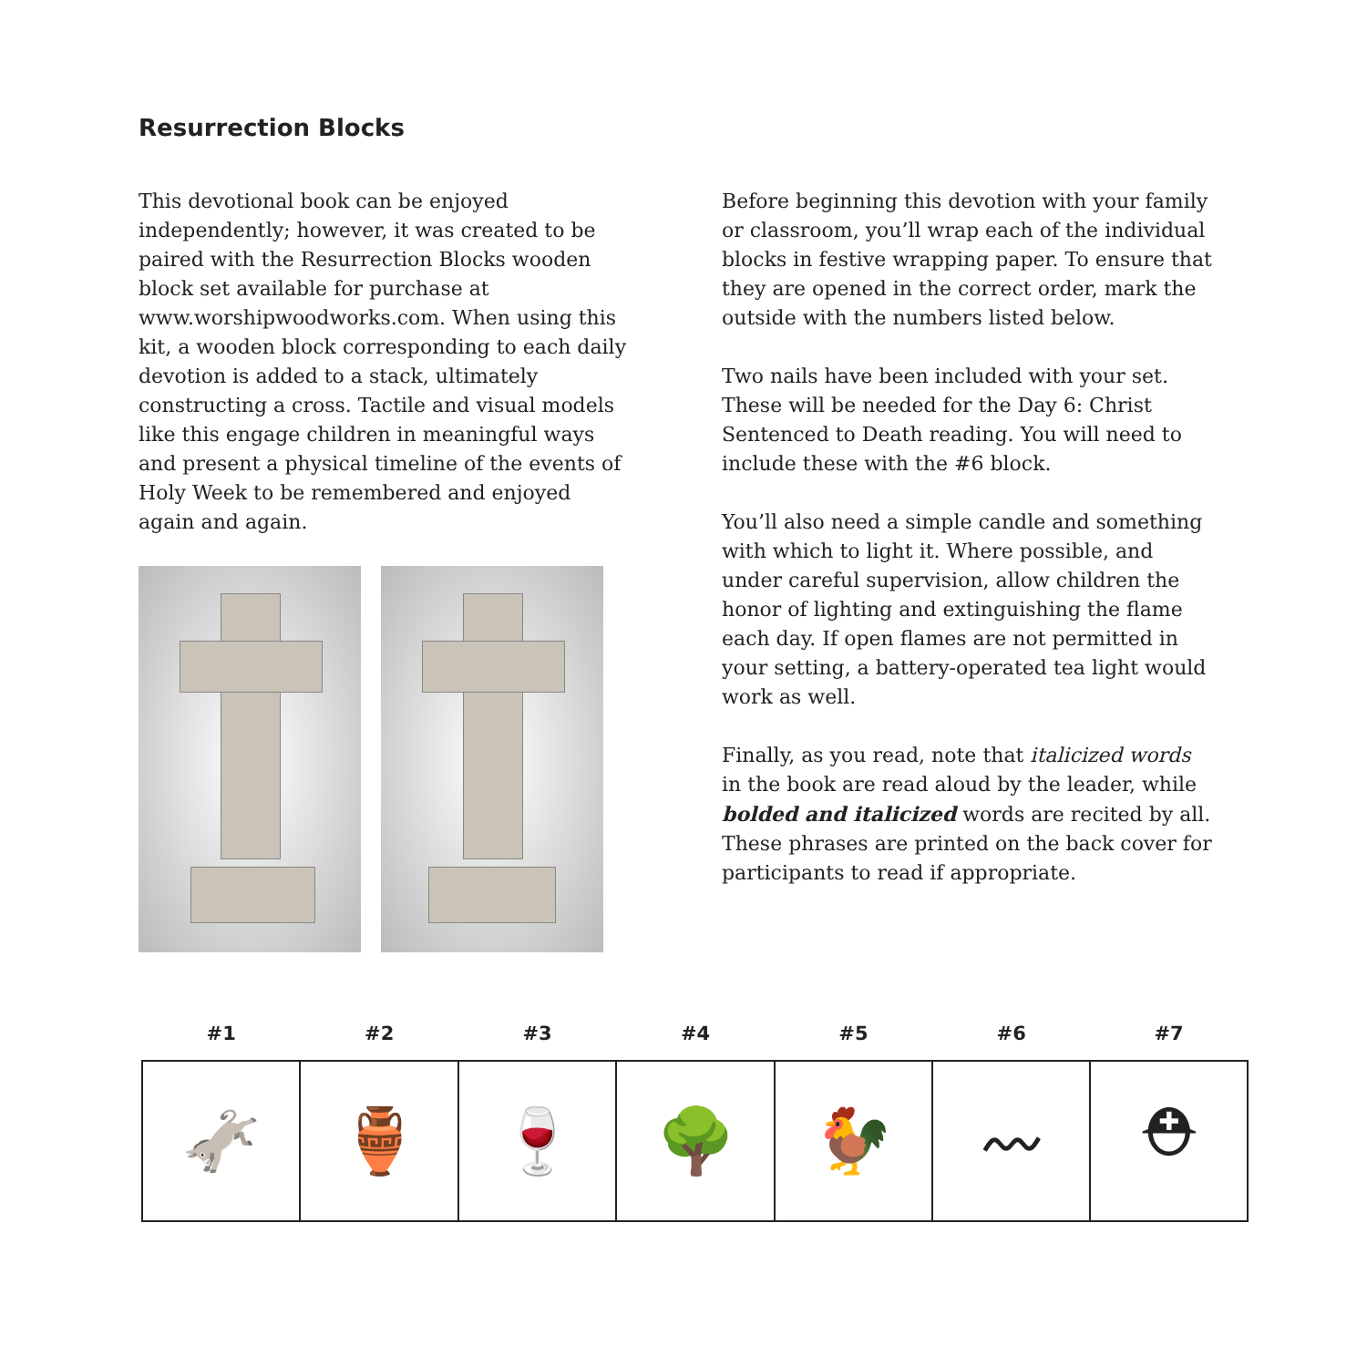Resurrection Blocks
This devotional book can be enjoyed independently; however, it was created to be paired with the Resurrection Blocks wooden block set available for purchase at www.worshipwoodworks.com. When using this kit, a wooden block corresponding to each daily devotion is added to a stack, ultimately constructing a cross. Tactile and visual models like this engage children in meaningful ways and present a physical timeline of the events of Holy Week to be remembered and enjoyed again and again.
Before beginning this devotion with your family or classroom, you’ll wrap each of the individual blocks in festive wrapping paper. To ensure that they are opened in the correct order, mark the outside with the numbers listed below.
Two nails have been included with your set. These will be needed for the Day 6: Christ Sentenced to Death reading. You will need to include these with the #6 block.
You’ll also need a simple candle and something with which to light it. Where possible, and under careful supervision, allow children the honor of lighting and extinguishing the flame each day. If open flames are not permitted in your setting, a battery-operated tea light would work as well.
Finally, as you read, note that italicized words in the book are read aloud by the leader, while bolded and italicized words are recited by all. These phrases are printed on the back cover for participants to read if appropriate.
| #1 | #2 | #3 | #4 | #5 | #6 | #7 |
| --- | --- | --- | --- | --- | --- | --- |
| 🫏 | 🏺 | 🍷 | 🌳 | 🐓 | 〰 | ⛑ |